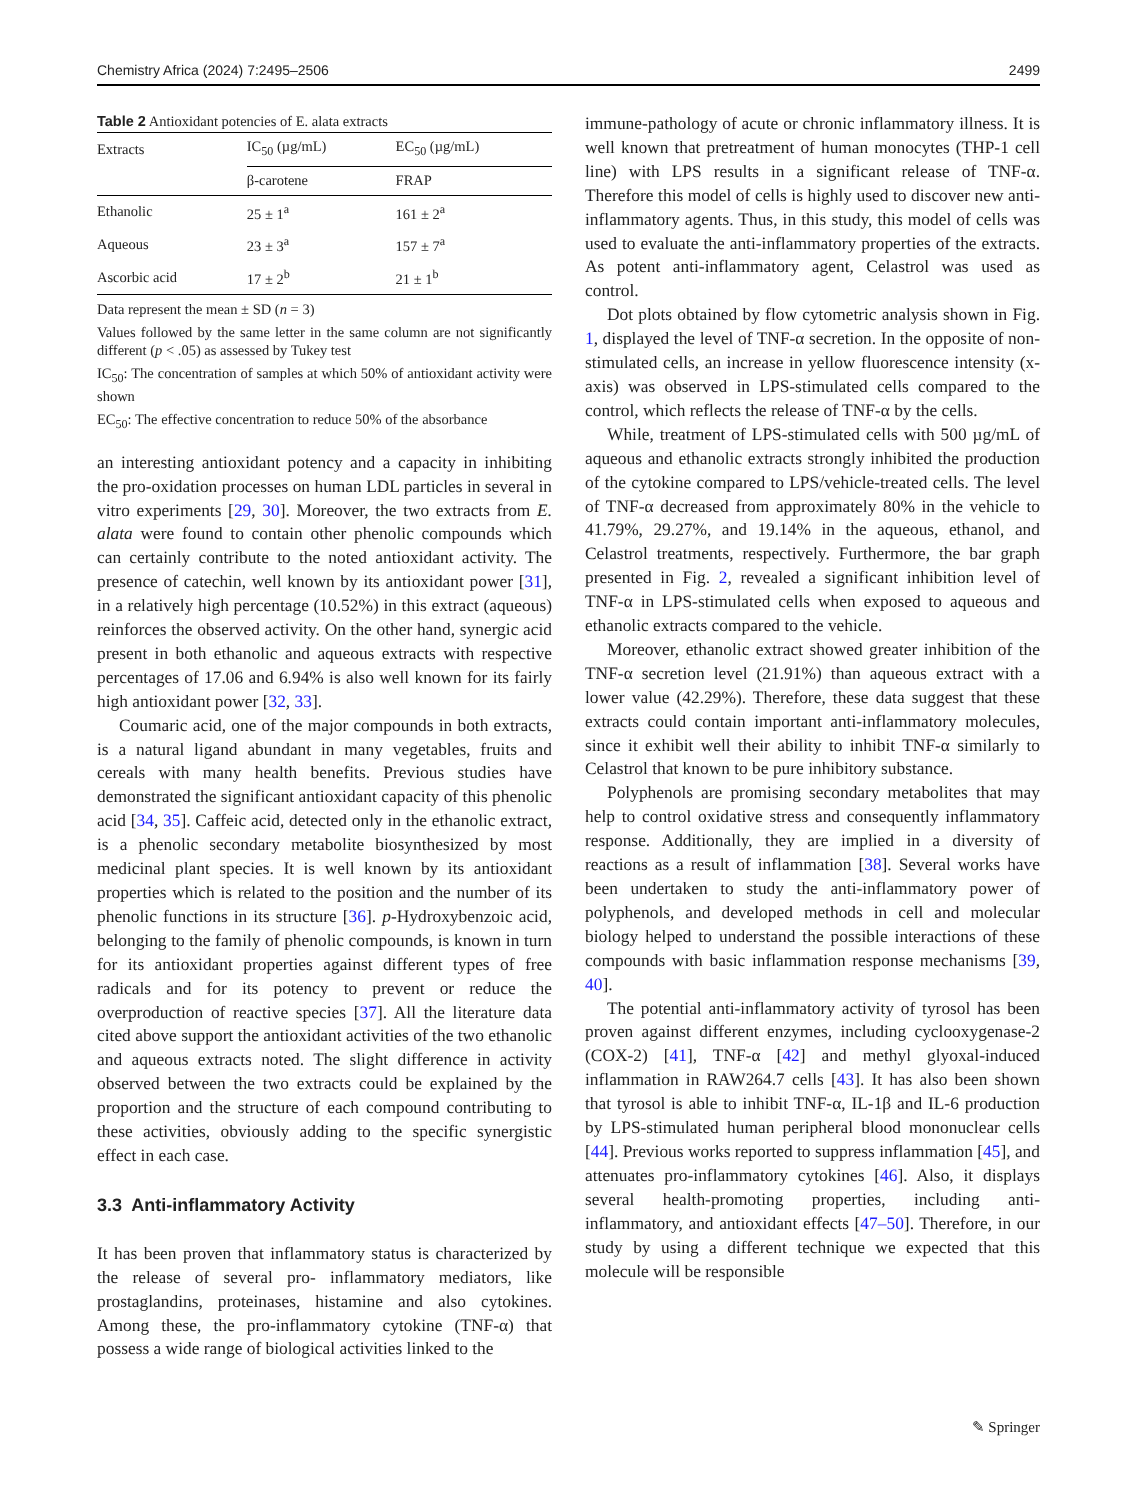Chemistry Africa (2024) 7:2495–2506 2499
Table 2 Antioxidant potencies of E. alata extracts
| Extracts | IC<sub>50</sub> (µg/mL) | EC<sub>50</sub> (µg/mL) |
| --- | --- | --- |
| | β-carotene | FRAP |
| Ethanolic | 25 ± 1<sup>a</sup> | 161 ± 2<sup>a</sup> |
| Aqueous | 23 ± 3<sup>a</sup> | 157 ± 7<sup>a</sup> |
| Ascorbic acid | 17 ± 2<sup>b</sup> | 21 ± 1<sup>b</sup> |
Data represent the mean ± SD (n = 3)
Values followed by the same letter in the same column are not significantly different (p < .05) as assessed by Tukey test
IC<sub>50</sub>: The concentration of samples at which 50% of antioxidant activity were shown
EC<sub>50</sub>: The effective concentration to reduce 50% of the absorbance
an interesting antioxidant potency and a capacity in inhibiting the pro-oxidation processes on human LDL particles in several in vitro experiments [29, 30]. Moreover, the two extracts from E. alata were found to contain other phenolic compounds which can certainly contribute to the noted antioxidant activity. The presence of catechin, well known by its antioxidant power [31], in a relatively high percentage (10.52%) in this extract (aqueous) reinforces the observed activity. On the other hand, synergic acid present in both ethanolic and aqueous extracts with respective percentages of 17.06 and 6.94% is also well known for its fairly high antioxidant power [32, 33].
Coumaric acid, one of the major compounds in both extracts, is a natural ligand abundant in many vegetables, fruits and cereals with many health benefits. Previous studies have demonstrated the significant antioxidant capacity of this phenolic acid [34, 35]. Caffeic acid, detected only in the ethanolic extract, is a phenolic secondary metabolite biosynthesized by most medicinal plant species. It is well known by its antioxidant properties which is related to the position and the number of its phenolic functions in its structure [36]. p-Hydroxybenzoic acid, belonging to the family of phenolic compounds, is known in turn for its antioxidant properties against different types of free radicals and for its potency to prevent or reduce the overproduction of reactive species [37]. All the literature data cited above support the antioxidant activities of the two ethanolic and aqueous extracts noted. The slight difference in activity observed between the two extracts could be explained by the proportion and the structure of each compound contributing to these activities, obviously adding to the specific synergistic effect in each case.
3.3 Anti-inflammatory Activity
It has been proven that inflammatory status is characterized by the release of several pro- inflammatory mediators, like prostaglandins, proteinases, histamine and also cytokines. Among these, the pro-inflammatory cytokine (TNF-α) that possess a wide range of biological activities linked to the
immune-pathology of acute or chronic inflammatory illness. It is well known that pretreatment of human monocytes (THP-1 cell line) with LPS results in a significant release of TNF-α. Therefore this model of cells is highly used to discover new anti-inflammatory agents. Thus, in this study, this model of cells was used to evaluate the anti-inflammatory properties of the extracts. As potent anti-inflammatory agent, Celastrol was used as control.
Dot plots obtained by flow cytometric analysis shown in Fig. 1, displayed the level of TNF-α secretion. In the opposite of non-stimulated cells, an increase in yellow fluorescence intensity (x-axis) was observed in LPS-stimulated cells compared to the control, which reflects the release of TNF-α by the cells.
While, treatment of LPS-stimulated cells with 500 µg/mL of aqueous and ethanolic extracts strongly inhibited the production of the cytokine compared to LPS/vehicle-treated cells. The level of TNF-α decreased from approximately 80% in the vehicle to 41.79%, 29.27%, and 19.14% in the aqueous, ethanol, and Celastrol treatments, respectively. Furthermore, the bar graph presented in Fig. 2, revealed a significant inhibition level of TNF-α in LPS-stimulated cells when exposed to aqueous and ethanolic extracts compared to the vehicle.
Moreover, ethanolic extract showed greater inhibition of the TNF-α secretion level (21.91%) than aqueous extract with a lower value (42.29%). Therefore, these data suggest that these extracts could contain important anti-inflammatory molecules, since it exhibit well their ability to inhibit TNF-α similarly to Celastrol that known to be pure inhibitory substance.
Polyphenols are promising secondary metabolites that may help to control oxidative stress and consequently inflammatory response. Additionally, they are implied in a diversity of reactions as a result of inflammation [38]. Several works have been undertaken to study the anti-inflammatory power of polyphenols, and developed methods in cell and molecular biology helped to understand the possible interactions of these compounds with basic inflammation response mechanisms [39, 40].
The potential anti-inflammatory activity of tyrosol has been proven against different enzymes, including cyclooxygenase-2 (COX-2) [41], TNF-α [42] and methyl glyoxal-induced inflammation in RAW264.7 cells [43]. It has also been shown that tyrosol is able to inhibit TNF-α, IL-1β and IL-6 production by LPS-stimulated human peripheral blood mononuclear cells [44]. Previous works reported to suppress inflammation [45], and attenuates pro-inflammatory cytokines [46]. Also, it displays several health-promoting properties, including anti-inflammatory, and antioxidant effects [47–50]. Therefore, in our study by using a different technique we expected that this molecule will be responsible
✎ Springer